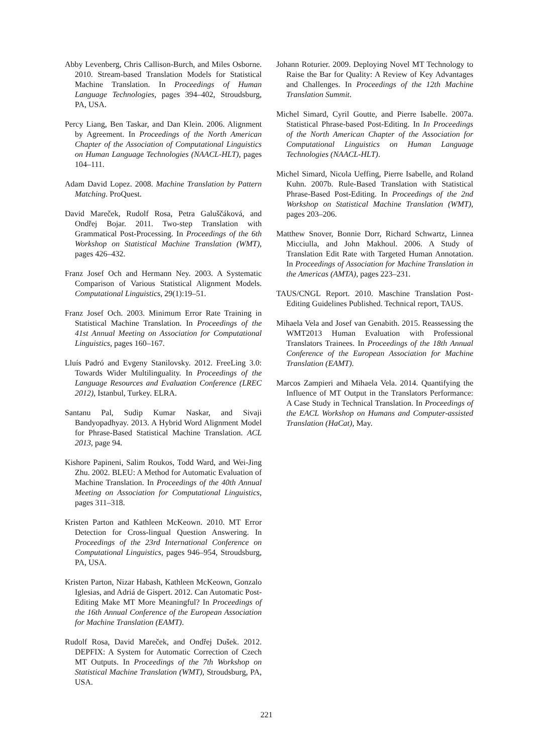Abby Levenberg, Chris Callison-Burch, and Miles Osborne. 2010. Stream-based Translation Models for Statistical Machine Translation. In Proceedings of Human Language Technologies, pages 394–402, Stroudsburg, PA, USA.
Percy Liang, Ben Taskar, and Dan Klein. 2006. Alignment by Agreement. In Proceedings of the North American Chapter of the Association of Computational Linguistics on Human Language Technologies (NAACL-HLT), pages 104–111.
Adam David Lopez. 2008. Machine Translation by Pattern Matching. ProQuest.
David Mareček, Rudolf Rosa, Petra Galuščáková, and Ondřej Bojar. 2011. Two-step Translation with Grammatical Post-Processing. In Proceedings of the 6th Workshop on Statistical Machine Translation (WMT), pages 426–432.
Franz Josef Och and Hermann Ney. 2003. A Systematic Comparison of Various Statistical Alignment Models. Computational Linguistics, 29(1):19–51.
Franz Josef Och. 2003. Minimum Error Rate Training in Statistical Machine Translation. In Proceedings of the 41st Annual Meeting on Association for Computational Linguistics, pages 160–167.
Lluís Padró and Evgeny Stanilovsky. 2012. FreeLing 3.0: Towards Wider Multilinguality. In Proceedings of the Language Resources and Evaluation Conference (LREC 2012), Istanbul, Turkey. ELRA.
Santanu Pal, Sudip Kumar Naskar, and Sivaji Bandyopadhyay. 2013. A Hybrid Word Alignment Model for Phrase-Based Statistical Machine Translation. ACL 2013, page 94.
Kishore Papineni, Salim Roukos, Todd Ward, and Wei-Jing Zhu. 2002. BLEU: A Method for Automatic Evaluation of Machine Translation. In Proceedings of the 40th Annual Meeting on Association for Computational Linguistics, pages 311–318.
Kristen Parton and Kathleen McKeown. 2010. MT Error Detection for Cross-lingual Question Answering. In Proceedings of the 23rd International Conference on Computational Linguistics, pages 946–954, Stroudsburg, PA, USA.
Kristen Parton, Nizar Habash, Kathleen McKeown, Gonzalo Iglesias, and Adriá de Gispert. 2012. Can Automatic Post-Editing Make MT More Meaningful? In Proceedings of the 16th Annual Conference of the European Association for Machine Translation (EAMT).
Rudolf Rosa, David Mareček, and Ondřej Dušek. 2012. DEPFIX: A System for Automatic Correction of Czech MT Outputs. In Proceedings of the 7th Workshop on Statistical Machine Translation (WMT), Stroudsburg, PA, USA.
Johann Roturier. 2009. Deploying Novel MT Technology to Raise the Bar for Quality: A Review of Key Advantages and Challenges. In Proceedings of the 12th Machine Translation Summit.
Michel Simard, Cyril Goutte, and Pierre Isabelle. 2007a. Statistical Phrase-based Post-Editing. In In Proceedings of the North American Chapter of the Association for Computational Linguistics on Human Language Technologies (NAACL-HLT).
Michel Simard, Nicola Ueffing, Pierre Isabelle, and Roland Kuhn. 2007b. Rule-Based Translation with Statistical Phrase-Based Post-Editing. In Proceedings of the 2nd Workshop on Statistical Machine Translation (WMT), pages 203–206.
Matthew Snover, Bonnie Dorr, Richard Schwartz, Linnea Micciulla, and John Makhoul. 2006. A Study of Translation Edit Rate with Targeted Human Annotation. In Proceedings of Association for Machine Translation in the Americas (AMTA), pages 223–231.
TAUS/CNGL Report. 2010. Maschine Translation Post-Editing Guidelines Published. Technical report, TAUS.
Mihaela Vela and Josef van Genabith. 2015. Reassessing the WMT2013 Human Evaluation with Professional Translators Trainees. In Proceedings of the 18th Annual Conference of the European Association for Machine Translation (EAMT).
Marcos Zampieri and Mihaela Vela. 2014. Quantifying the Influence of MT Output in the Translators Performance: A Case Study in Technical Translation. In Proceedings of the EACL Workshop on Humans and Computer-assisted Translation (HaCat), May.
221